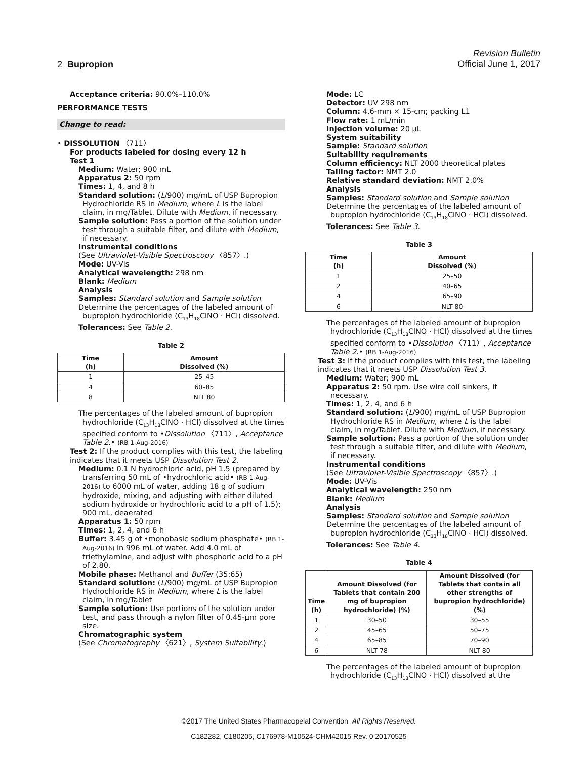2 Bupropion
Revision Bulletin
Official June 1, 2017
Acceptance criteria: 90.0%–110.0%
PERFORMANCE TESTS
Change to read:
• DISSOLUTION 〈711〉
For products labeled for dosing every 12 h
Test 1
Medium: Water; 900 mL
Apparatus 2: 50 rpm
Times: 1, 4, and 8 h
Standard solution: (L/900) mg/mL of USP Bupropion Hydrochloride RS in Medium, where L is the label claim, in mg/Tablet. Dilute with Medium, if necessary.
Sample solution: Pass a portion of the solution under test through a suitable filter, and dilute with Medium, if necessary.
Instrumental conditions
(See Ultraviolet-Visible Spectroscopy 〈857〉.)
Mode: UV-Vis
Analytical wavelength: 298 nm
Blank: Medium
Analysis
Samples: Standard solution and Sample solution
Determine the percentages of the labeled amount of bupropion hydrochloride (C<sub>13</sub>H<sub>18</sub>ClNO · HCl) dissolved.
Tolerances: See Table 2.
Table 2
| Time (h) | Amount Dissolved (%) |
| --- | --- |
| 1 | 25–45 |
| 4 | 60–85 |
| 8 | NLT 80 |
The percentages of the labeled amount of bupropion hydrochloride (C<sub>13</sub>H<sub>18</sub>ClNO · HCl) dissolved at the times specified conform to •Dissolution 〈711〉, Acceptance Table 2.• (RB 1-Aug-2016)
Test 2: If the product complies with this test, the labeling indicates that it meets USP Dissolution Test 2.
Medium: 0.1 N hydrochloric acid, pH 1.5 (prepared by transferring 50 mL of •hydrochloric acid• (RB 1-Aug-2016) to 6000 mL of water, adding 18 g of sodium hydroxide, mixing, and adjusting with either diluted sodium hydroxide or hydrochloric acid to a pH of 1.5); 900 mL, deaerated
Apparatus 1: 50 rpm
Times: 1, 2, 4, and 6 h
Buffer: 3.45 g of •monobasic sodium phosphate• (RB 1-Aug-2016) in 996 mL of water. Add 4.0 mL of triethylamine, and adjust with phosphoric acid to a pH of 2.80.
Mobile phase: Methanol and Buffer (35:65)
Standard solution: (L/900) mg/mL of USP Bupropion Hydrochloride RS in Medium, where L is the label claim, in mg/Tablet
Sample solution: Use portions of the solution under test, and pass through a nylon filter of 0.45-µm pore size.
Chromatographic system
(See Chromatography 〈621〉, System Suitability.)
Mode: LC
Detector: UV 298 nm
Column: 4.6-mm × 15-cm; packing L1
Flow rate: 1 mL/min
Injection volume: 20 µL
System suitability
Sample: Standard solution
Suitability requirements
Column efficiency: NLT 2000 theoretical plates
Tailing factor: NMT 2.0
Relative standard deviation: NMT 2.0%
Analysis
Samples: Standard solution and Sample solution
Determine the percentages of the labeled amount of bupropion hydrochloride (C<sub>13</sub>H<sub>18</sub>ClNO · HCl) dissolved.
Tolerances: See Table 3.
Table 3
| Time (h) | Amount Dissolved (%) |
| --- | --- |
| 1 | 25–50 |
| 2 | 40–65 |
| 4 | 65–90 |
| 6 | NLT 80 |
The percentages of the labeled amount of bupropion hydrochloride (C<sub>13</sub>H<sub>18</sub>ClNO · HCl) dissolved at the times specified conform to •Dissolution 〈711〉, Acceptance Table 2.• (RB 1-Aug-2016)
Test 3: If the product complies with this test, the labeling indicates that it meets USP Dissolution Test 3.
Medium: Water; 900 mL
Apparatus 2: 50 rpm. Use wire coil sinkers, if necessary.
Times: 1, 2, 4, and 6 h
Standard solution: (L/900) mg/mL of USP Bupropion Hydrochloride RS in Medium, where L is the label claim, in mg/Tablet. Dilute with Medium, if necessary.
Sample solution: Pass a portion of the solution under test through a suitable filter, and dilute with Medium, if necessary.
Instrumental conditions
(See Ultraviolet-Visible Spectroscopy 〈857〉.)
Mode: UV-Vis
Analytical wavelength: 250 nm
Blank: Medium
Analysis
Samples: Standard solution and Sample solution
Determine the percentages of the labeled amount of bupropion hydrochloride (C<sub>13</sub>H<sub>18</sub>ClNO · HCl) dissolved.
Tolerances: See Table 4.
Table 4
| Time (h) | Amount Dissolved (for Tablets that contain 200 mg of bupropion hydrochloride) (%) | Amount Dissolved (for Tablets that contain all other strengths of bupropion hydrochloride) (%) |
| --- | --- | --- |
| 1 | 30–50 | 30–55 |
| 2 | 45–65 | 50–75 |
| 4 | 65–85 | 70–90 |
| 6 | NLT 78 | NLT 80 |
The percentages of the labeled amount of bupropion hydrochloride (C<sub>13</sub>H<sub>18</sub>ClNO · HCl) dissolved at the
©2017 The United States Pharmacopeial Convention All Rights Reserved.
C182282, C180205, C176978-M10524-CHM42015 Rev. 0 20170525